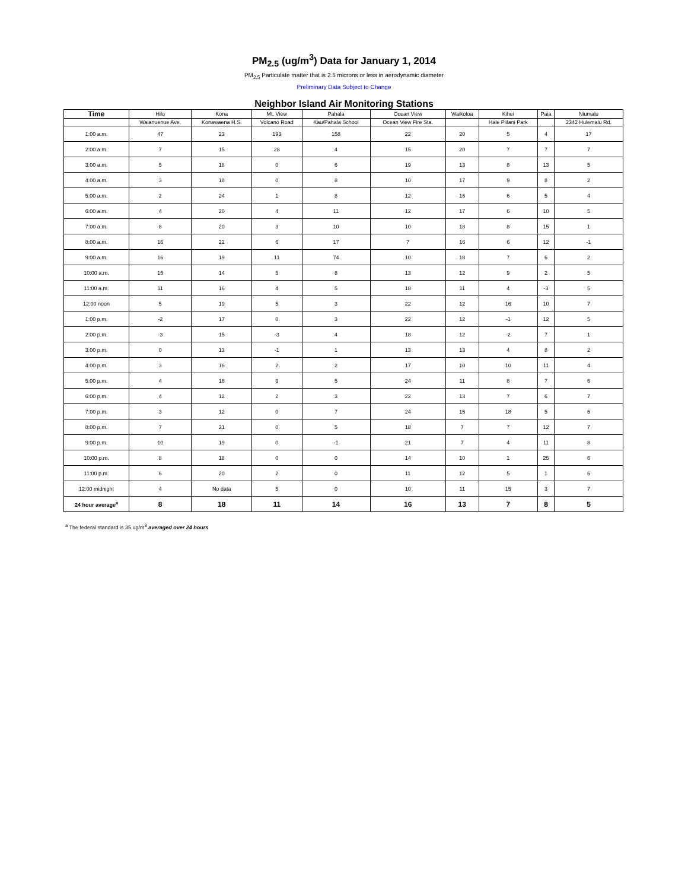PM<sub>2.5</sub> (ug/m<sup>3</sup>) Data for January 1, 2014
PM<sub>2.5</sub> Particulate matter that is 2.5 microns or less in aerodynamic diameter
Preliminary Data Subject to Change
Neighbor Island Air Monitoring Stations
| Time | Hilo | Kona | Mt. View | Pahala | Ocean View | Waikoloa | Kihei | Paia | Niumalu |
| --- | --- | --- | --- | --- | --- | --- | --- | --- | --- |
| | Waianuenue Ave. | Konawaena H.S. | Volcano Road | Kau/Pahala School | Ocean View Fire Sta. | | Hale Piilani Park | | 2342 Hulemalu Rd. |
| 1:00 a.m. | 47 | 23 | 193 | 158 | 22 | 20 | 5 | 4 | 17 |
| 2:00 a.m. | 7 | 15 | 28 | 4 | 15 | 20 | 7 | 7 | 7 |
| 3:00 a.m. | 5 | 18 | 0 | 6 | 19 | 13 | 8 | 13 | 5 |
| 4:00 a.m. | 3 | 18 | 0 | 8 | 10 | 17 | 9 | 8 | 2 |
| 5:00 a.m. | 2 | 24 | 1 | 8 | 12 | 16 | 6 | 5 | 4 |
| 6:00 a.m. | 4 | 20 | 4 | 11 | 12 | 17 | 6 | 10 | 5 |
| 7:00 a.m. | 8 | 20 | 3 | 10 | 10 | 18 | 8 | 15 | 1 |
| 8:00 a.m. | 16 | 22 | 6 | 17 | 7 | 16 | 6 | 12 | -1 |
| 9:00 a.m. | 16 | 19 | 11 | 74 | 10 | 18 | 7 | 6 | 2 |
| 10:00 a.m. | 15 | 14 | 5 | 8 | 13 | 12 | 9 | 2 | 5 |
| 11:00 a.m. | 11 | 16 | 4 | 5 | 18 | 11 | 4 | -3 | 5 |
| 12:00 noon | 5 | 19 | 5 | 3 | 22 | 12 | 16 | 10 | 7 |
| 1:00 p.m. | -2 | 17 | 0 | 3 | 22 | 12 | -1 | 12 | 5 |
| 2:00 p.m. | -3 | 15 | -3 | 4 | 18 | 12 | -2 | 7 | 1 |
| 3:00 p.m. | 0 | 13 | -1 | 1 | 13 | 13 | 4 | 8 | 2 |
| 4:00 p.m. | 3 | 16 | 2 | 2 | 17 | 10 | 10 | 11 | 4 |
| 5:00 p.m. | 4 | 16 | 3 | 5 | 24 | 11 | 8 | 7 | 6 |
| 6:00 p.m. | 4 | 12 | 2 | 3 | 22 | 13 | 7 | 6 | 7 |
| 7:00 p.m. | 3 | 12 | 0 | 7 | 24 | 15 | 18 | 5 | 6 |
| 8:00 p.m. | 7 | 21 | 0 | 5 | 18 | 7 | 7 | 12 | 7 |
| 9:00 p.m. | 10 | 19 | 0 | -1 | 21 | 7 | 4 | 11 | 8 |
| 10:00 p.m. | 8 | 18 | 0 | 0 | 14 | 10 | 1 | 25 | 6 |
| 11:00 p.m. | 6 | 20 | 2 | 0 | 11 | 12 | 5 | 1 | 6 |
| 12:00 midnight | 4 | No data | 5 | 0 | 10 | 11 | 15 | 3 | 7 |
| 24 hour average<sup>a</sup> | 8 | 18 | 11 | 14 | 16 | 13 | 7 | 8 | 5 |
<sup>a</sup> The federal standard is 35 ug/m<sup>3</sup> averaged over 24 hours